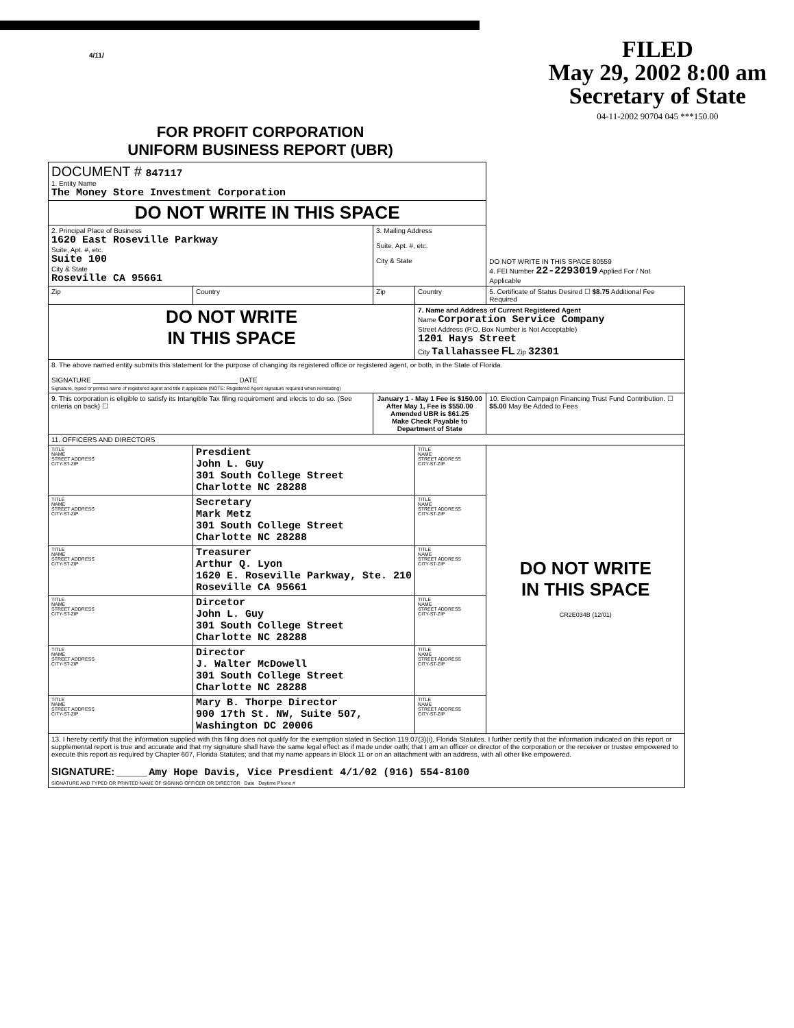4/11/
FILED
May 29, 2002 8:00 am
Secretary of State
04-11-2002 90704 045 ***150.00
FOR PROFIT CORPORATION
UNIFORM BUSINESS REPORT (UBR)
| DOCUMENT # 847117 1. Entity Name The Money Store Investment Corporation | | | | |
| DO NOT WRITE IN THIS SPACE | | | | |
| 2. Principal Place of Business 1620 East Roseville Parkway Suite, Apt. #, etc. Suite 100 City & State Roseville CA 95661 | | 3. Mailing Address Suite, Apt. #, etc. City & State | | DO NOT WRITE IN THIS SPACE 80559 4. FEI Number 22-2293019 Applied For / Not Applicable |
| Zip | Country | Zip | Country | 5. Certificate of Status Desired ☐ $8.75 Additional Fee Required |
| DO NOT WRITE IN THIS SPACE | | | 7. Name and Address of Current Registered Agent Name Corporation Service Company Street Address (P.O. Box Number is Not Acceptable) 1201 Hays Street City Tallahassee FL Zip 32301 | |
| 8. The above named entity submits this statement for the purpose of changing its registered office or registered agent, or both, in the State of Florida. SIGNATURE ______________________________________ DATE Signature, typed or printed name of registered agent and title if applicable (NOTE: Registered Agent signature required when reinstating) | | | | |
| 9. This corporation is eligible to satisfy its Intangible Tax filing requirement and elects to do so. (See criteria on back) ☐ | | January 1 - May 1 Fee is $150.00 After May 1, Fee is $550.00 Amended UBR is $61.25 Make Check Payable to Department of State | | 10. Election Campaign Financing Trust Fund Contribution. ☐ $5.00 May Be Added to Fees |
| 11. OFFICERS AND DIRECTORS | | | | |
| TITLE NAME STREET ADDRESS CITY-ST-ZIP | Presdient John L. Guy 301 South College Street Charlotte NC 28288 | | TITLE NAME STREET ADDRESS CITY-ST-ZIP | DO NOT WRITE IN THIS SPACE CR2E034B (12/01) |
| TITLE NAME STREET ADDRESS CITY-ST-ZIP | Secretary Mark Metz 301 South College Street Charlotte NC 28288 | | TITLE NAME STREET ADDRESS CITY-ST-ZIP | |
| TITLE NAME STREET ADDRESS CITY-ST-ZIP | Treasurer Arthur Q. Lyon 1620 E. Roseville Parkway, Ste. 210 Roseville CA 95661 | | TITLE NAME STREET ADDRESS CITY-ST-ZIP | |
| TITLE NAME STREET ADDRESS CITY-ST-ZIP | Dircetor John L. Guy 301 South College Street Charlotte NC 28288 | | TITLE NAME STREET ADDRESS CITY-ST-ZIP | |
| TITLE NAME STREET ADDRESS CITY-ST-ZIP | Director J. Walter McDowell 301 South College Street Charlotte NC 28288 | | TITLE NAME STREET ADDRESS CITY-ST-ZIP | |
| TITLE NAME STREET ADDRESS CITY-ST-ZIP | Mary B. Thorpe Director 900 17th St. NW, Suite 507, Washington DC 20006 | | TITLE NAME STREET ADDRESS CITY-ST-ZIP | |
| 13. I hereby certify that the information supplied with this filing does not qualify for the exemption stated in Section 119.07(3)(i), Florida Statutes. I further certify that the information indicated on this report or supplemental report is true and accurate and that my signature shall have the same legal effect as if made under oath; that I am an officer or director of the corporation or the receiver or trustee empowered to execute this report as required by Chapter 607, Florida Statutes; and that my name appears in Block 11 or on an attachment with an address, with all other like empowered. SIGNATURE: ________ Amy Hope Davis, Vice Presdient 4/1/02 (916) 554-8100 SIGNATURE AND TYPED OR PRINTED NAME OF SIGNING OFFICER OR DIRECTOR Date Daytime Phone # | | | | |